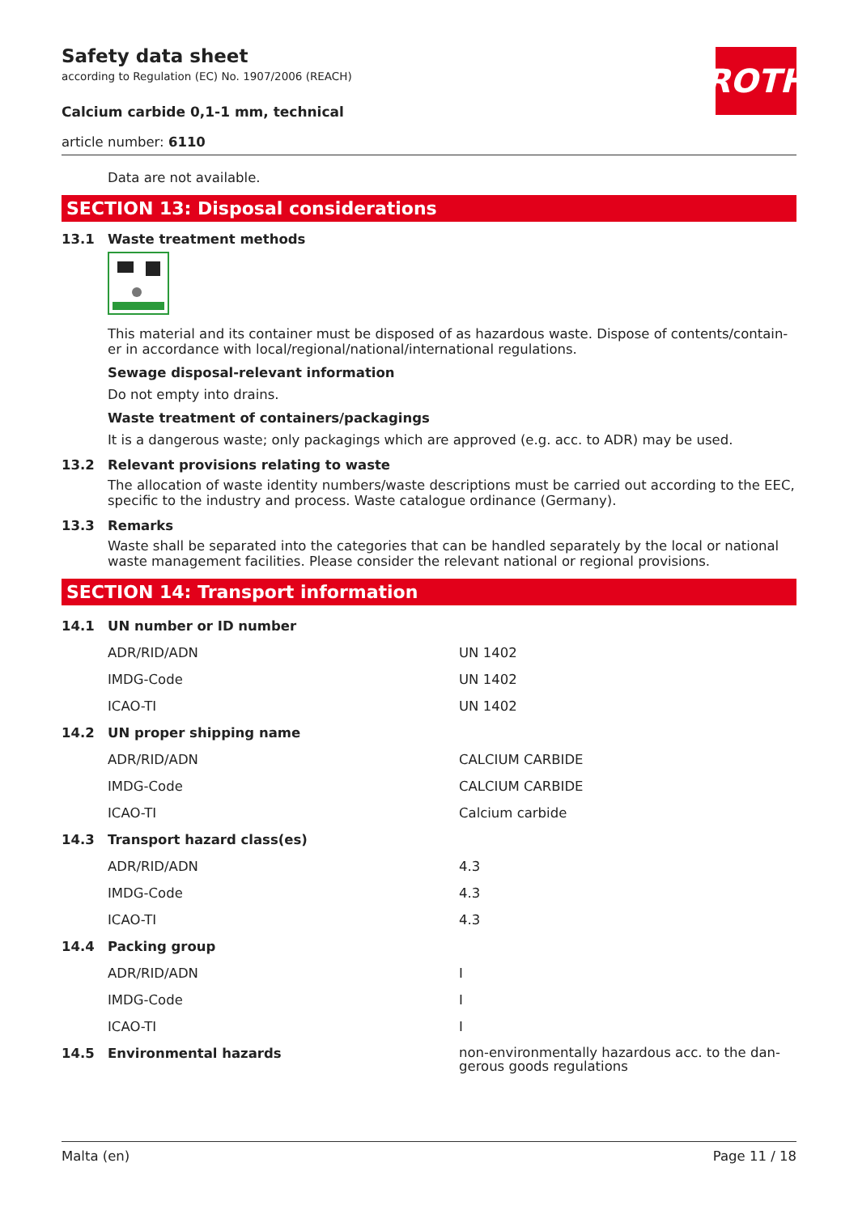Safety data sheet
according to Regulation (EC) No. 1907/2006 (REACH)
Calcium carbide 0,1-1 mm, technical
article number: 6110
ROTH
Data are not available.
SECTION 13: Disposal considerations
13.1 Waste treatment methods
This material and its container must be disposed of as hazardous waste. Dispose of contents/contain-er in accordance with local/regional/national/international regulations.
Sewage disposal-relevant information
Do not empty into drains.
Waste treatment of containers/packagings
It is a dangerous waste; only packagings which are approved (e.g. acc. to ADR) may be used.
13.2 Relevant provisions relating to waste
The allocation of waste identity numbers/waste descriptions must be carried out according to the EEC, specific to the industry and process. Waste catalogue ordinance (Germany).
13.3 Remarks
Waste shall be separated into the categories that can be handled separately by the local or national waste management facilities. Please consider the relevant national or regional provisions.
SECTION 14: Transport information
| 14.1 | UN number or ID number | |
| | ADR/RID/ADN | UN 1402 |
| | IMDG-Code | UN 1402 |
| | ICAO-TI | UN 1402 |
| 14.2 | UN proper shipping name | |
| | ADR/RID/ADN | CALCIUM CARBIDE |
| | IMDG-Code | CALCIUM CARBIDE |
| | ICAO-TI | Calcium carbide |
| 14.3 | Transport hazard class(es) | |
| | ADR/RID/ADN | 4.3 |
| | IMDG-Code | 4.3 |
| | ICAO-TI | 4.3 |
| 14.4 | Packing group | |
| | ADR/RID/ADN | I |
| | IMDG-Code | I |
| | ICAO-TI | I |
| 14.5 | Environmental hazards | non-environmentally hazardous acc. to the dan-gerous goods regulations |
Malta (en) Page 11 / 18